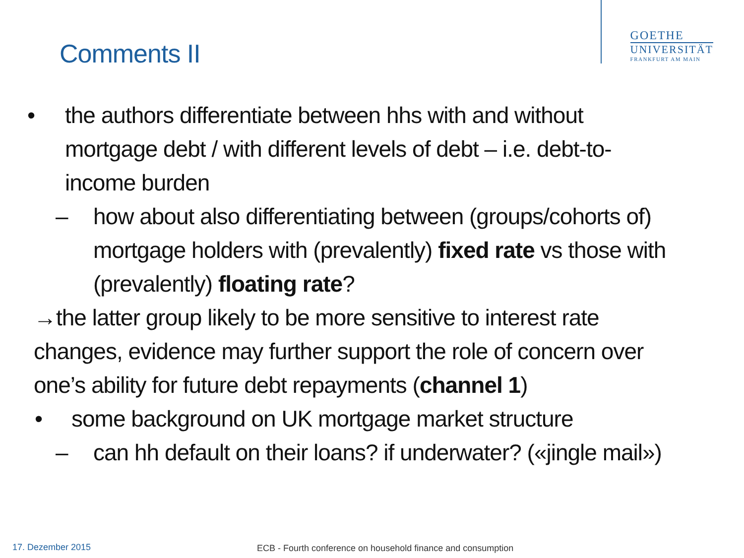Comments II
GOETHE
UNIVERSITÄT
FRANKFURT AM MAIN
• the authors differentiate between hhs with and without mortgage debt / with different levels of debt – i.e. debt-to-income burden
– how about also differentiating between (groups/cohorts of) mortgage holders with (prevalently) fixed rate vs those with (prevalently) floating rate?
→the latter group likely to be more sensitive to interest rate changes, evidence may further support the role of concern over one’s ability for future debt repayments (channel 1)
• some background on UK mortgage market structure
– can hh default on their loans? if underwater? («jingle mail»)
17. Dezember 2015
ECB - Fourth conference on household finance and consumption